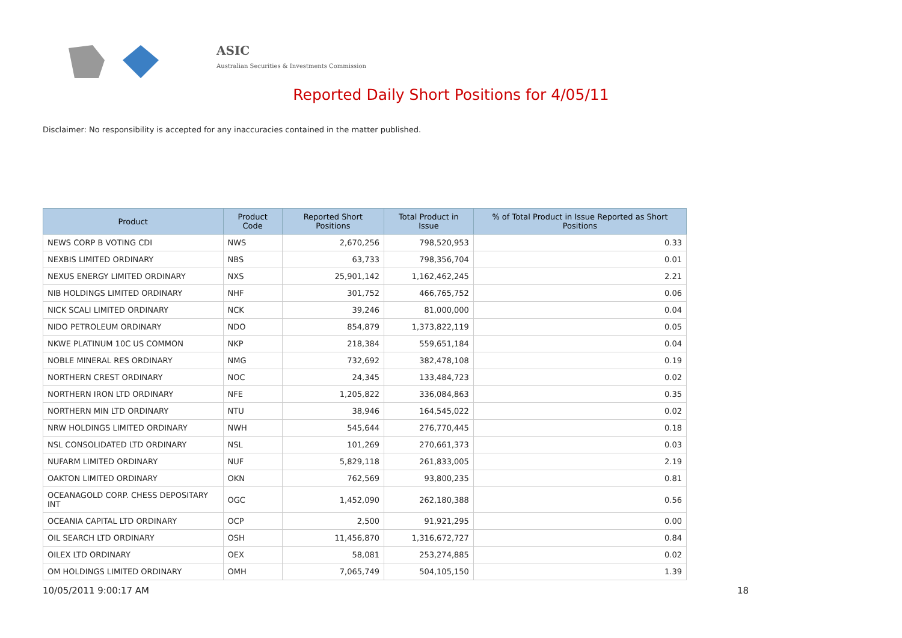ASIC
Australian Securities & Investments Commission
Reported Daily Short Positions for 4/05/11
Disclaimer: No responsibility is accepted for any inaccuracies contained in the matter published.
| Product | Product Code | Reported Short Positions | Total Product in Issue | % of Total Product in Issue Reported as Short Positions |
| --- | --- | --- | --- | --- |
| NEWS CORP B VOTING CDI | NWS | 2,670,256 | 798,520,953 | 0.33 |
| NEXBIS LIMITED ORDINARY | NBS | 63,733 | 798,356,704 | 0.01 |
| NEXUS ENERGY LIMITED ORDINARY | NXS | 25,901,142 | 1,162,462,245 | 2.21 |
| NIB HOLDINGS LIMITED ORDINARY | NHF | 301,752 | 466,765,752 | 0.06 |
| NICK SCALI LIMITED ORDINARY | NCK | 39,246 | 81,000,000 | 0.04 |
| NIDO PETROLEUM ORDINARY | NDO | 854,879 | 1,373,822,119 | 0.05 |
| NKWE PLATINUM 10C US COMMON | NKP | 218,384 | 559,651,184 | 0.04 |
| NOBLE MINERAL RES ORDINARY | NMG | 732,692 | 382,478,108 | 0.19 |
| NORTHERN CREST ORDINARY | NOC | 24,345 | 133,484,723 | 0.02 |
| NORTHERN IRON LTD ORDINARY | NFE | 1,205,822 | 336,084,863 | 0.35 |
| NORTHERN MIN LTD ORDINARY | NTU | 38,946 | 164,545,022 | 0.02 |
| NRW HOLDINGS LIMITED ORDINARY | NWH | 545,644 | 276,770,445 | 0.18 |
| NSL CONSOLIDATED LTD ORDINARY | NSL | 101,269 | 270,661,373 | 0.03 |
| NUFARM LIMITED ORDINARY | NUF | 5,829,118 | 261,833,005 | 2.19 |
| OAKTON LIMITED ORDINARY | OKN | 762,569 | 93,800,235 | 0.81 |
| OCEANAGOLD CORP. CHESS DEPOSITARY INT | OGC | 1,452,090 | 262,180,388 | 0.56 |
| OCEANIA CAPITAL LTD ORDINARY | OCP | 2,500 | 91,921,295 | 0.00 |
| OIL SEARCH LTD ORDINARY | OSH | 11,456,870 | 1,316,672,727 | 0.84 |
| OILEX LTD ORDINARY | OEX | 58,081 | 253,274,885 | 0.02 |
| OM HOLDINGS LIMITED ORDINARY | OMH | 7,065,749 | 504,105,150 | 1.39 |
10/05/2011 9:00:17 AM 18